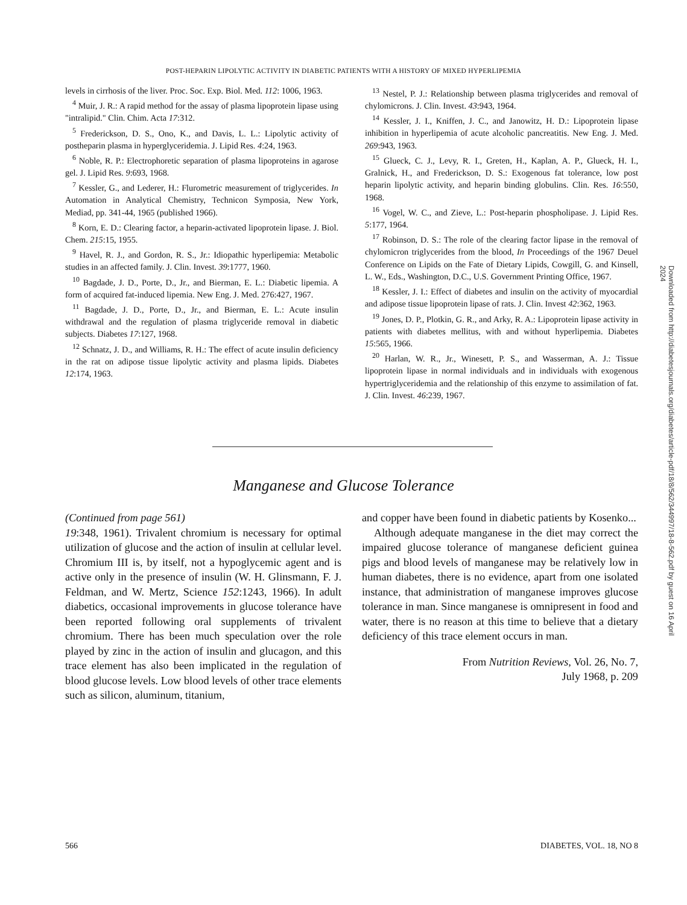POST-HEPARIN LIPOLYTIC ACTIVITY IN DIABETIC PATIENTS WITH A HISTORY OF MIXED HYPERLIPEMIA
levels in cirrhosis of the liver. Proc. Soc. Exp. Biol. Med. 112: 1006, 1963.
<sup>4</sup> Muir, J. R.: A rapid method for the assay of plasma lipoprotein lipase using "intralipid." Clin. Chim. Acta 17:312.
<sup>5</sup> Frederickson, D. S., Ono, K., and Davis, L. L.: Lipolytic activity of postheparin plasma in hyperglyceridemia. J. Lipid Res. 4:24, 1963.
<sup>6</sup> Noble, R. P.: Electrophoretic separation of plasma lipoproteins in agarose gel. J. Lipid Res. 9:693, 1968.
<sup>7</sup> Kessler, G., and Lederer, H.: Flurometric measurement of triglycerides. In Automation in Analytical Chemistry, Technicon Symposia, New York, Mediad, pp. 341-44, 1965 (published 1966).
<sup>8</sup> Korn, E. D.: Clearing factor, a heparin-activated lipoprotein lipase. J. Biol. Chem. 215:15, 1955.
<sup>9</sup> Havel, R. J., and Gordon, R. S., Jr.: Idiopathic hyperlipemia: Metabolic studies in an affected family. J. Clin. Invest. 39:1777, 1960.
<sup>10</sup> Bagdade, J. D., Porte, D., Jr., and Bierman, E. L.: Diabetic lipemia. A form of acquired fat-induced lipemia. New Eng. J. Med. 276:427, 1967.
<sup>11</sup> Bagdade, J. D., Porte, D., Jr., and Bierman, E. L.: Acute insulin withdrawal and the regulation of plasma triglyceride removal in diabetic subjects. Diabetes 17:127, 1968.
<sup>12</sup> Schnatz, J. D., and Williams, R. H.: The effect of acute insulin deficiency in the rat on adipose tissue lipolytic activity and plasma lipids. Diabetes 12:174, 1963.
<sup>13</sup> Nestel, P. J.: Relationship between plasma triglycerides and removal of chylomicrons. J. Clin. Invest. 43:943, 1964.
<sup>14</sup> Kessler, J. I., Kniffen, J. C., and Janowitz, H. D.: Lipoprotein lipase inhibition in hyperlipemia of acute alcoholic pancreatitis. New Eng. J. Med. 269:943, 1963.
<sup>15</sup> Glueck, C. J., Levy, R. I., Greten, H., Kaplan, A. P., Glueck, H. I., Gralnick, H., and Frederickson, D. S.: Exogenous fat tolerance, low post heparin lipolytic activity, and heparin binding globulins. Clin. Res. 16:550, 1968.
<sup>16</sup> Vogel, W. C., and Zieve, L.: Post-heparin phospholipase. J. Lipid Res. 5:177, 1964.
<sup>17</sup> Robinson, D. S.: The role of the clearing factor lipase in the removal of chylomicron triglycerides from the blood, In Proceedings of the 1967 Deuel Conference on Lipids on the Fate of Dietary Lipids, Cowgill, G. and Kinsell, L. W., Eds., Washington, D.C., U.S. Government Printing Office, 1967.
<sup>18</sup> Kessler, J. I.: Effect of diabetes and insulin on the activity of myocardial and adipose tissue lipoprotein lipase of rats. J. Clin. Invest 42:362, 1963.
<sup>19</sup> Jones, D. P., Plotkin, G. R., and Arky, R. A.: Lipoprotein lipase activity in patients with diabetes mellitus, with and without hyperlipemia. Diabetes 15:565, 1966.
<sup>20</sup> Harlan, W. R., Jr., Winesett, P. S., and Wasserman, A. J.: Tissue lipoprotein lipase in normal individuals and in individuals with exogenous hypertriglyceridemia and the relationship of this enzyme to assimilation of fat. J. Clin. Invest. 46:239, 1967.
Manganese and Glucose Tolerance
(Continued from page 561)
19:348, 1961). Trivalent chromium is necessary for optimal utilization of glucose and the action of insulin at cellular level. Chromium III is, by itself, not a hypoglycemic agent and is active only in the presence of insulin (W. H. Glinsmann, F. J. Feldman, and W. Mertz, Science 152:1243, 1966). In adult diabetics, occasional improvements in glucose tolerance have been reported following oral supplements of trivalent chromium. There has been much speculation over the role played by zinc in the action of insulin and glucagon, and this trace element has also been implicated in the regulation of blood glucose levels. Low blood levels of other trace elements such as silicon, aluminum, titanium,
and copper have been found in diabetic patients by Kosenko...
Although adequate manganese in the diet may correct the impaired glucose tolerance of manganese deficient guinea pigs and blood levels of manganese may be relatively low in human diabetes, there is no evidence, apart from one isolated instance, that administration of manganese improves glucose tolerance in man. Since manganese is omnipresent in food and water, there is no reason at this time to believe that a dietary deficiency of this trace element occurs in man.
From Nutrition Reviews, Vol. 26, No. 7,
July 1968, p. 209
566 DIABETES, VOL. 18, NO 8
Downloaded from http://diabetesjournals.org/diabetes/article-pdf/18/8/562/344997/18-8-562.pdf by guest on 16 April 2024